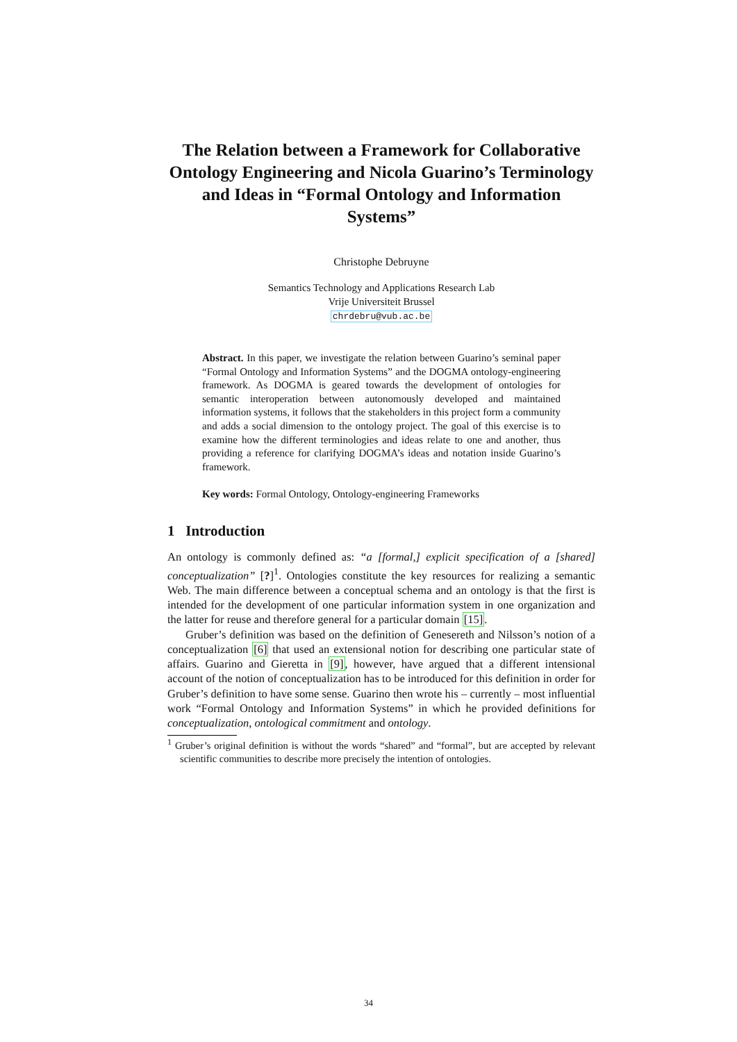The Relation between a Framework for Collaborative Ontology Engineering and Nicola Guarino’s Terminology and Ideas in “Formal Ontology and Information Systems”
Christophe Debruyne
Semantics Technology and Applications Research Lab
Vrije Universiteit Brussel
chrdebru@vub.ac.be
Abstract. In this paper, we investigate the relation between Guarino’s seminal paper “Formal Ontology and Information Systems” and the DOGMA ontology-engineering framework. As DOGMA is geared towards the development of ontologies for semantic interoperation between autonomously developed and maintained information systems, it follows that the stakeholders in this project form a community and adds a social dimension to the ontology project. The goal of this exercise is to examine how the different terminologies and ideas relate to one and another, thus providing a reference for clarifying DOGMA’s ideas and notation inside Guarino’s framework.
Key words: Formal Ontology, Ontology-engineering Frameworks
1 Introduction
An ontology is commonly defined as: “a [formal,] explicit specification of a [shared] conceptualization” [?]<sup>1</sup>. Ontologies constitute the key resources for realizing a semantic Web. The main difference between a conceptual schema and an ontology is that the first is intended for the development of one particular information system in one organization and the latter for reuse and therefore general for a particular domain [15].
Gruber’s definition was based on the definition of Genesereth and Nilsson’s notion of a conceptualization [6] that used an extensional notion for describing one particular state of affairs. Guarino and Gieretta in [9], however, have argued that a different intensional account of the notion of conceptualization has to be introduced for this definition in order for Gruber’s definition to have some sense. Guarino then wrote his – currently – most influential work “Formal Ontology and Information Systems” in which he provided definitions for conceptualization, ontological commitment and ontology.
<sup>1</sup> Gruber’s original definition is without the words “shared” and “formal”, but are accepted by relevant scientific communities to describe more precisely the intention of ontologies.
34